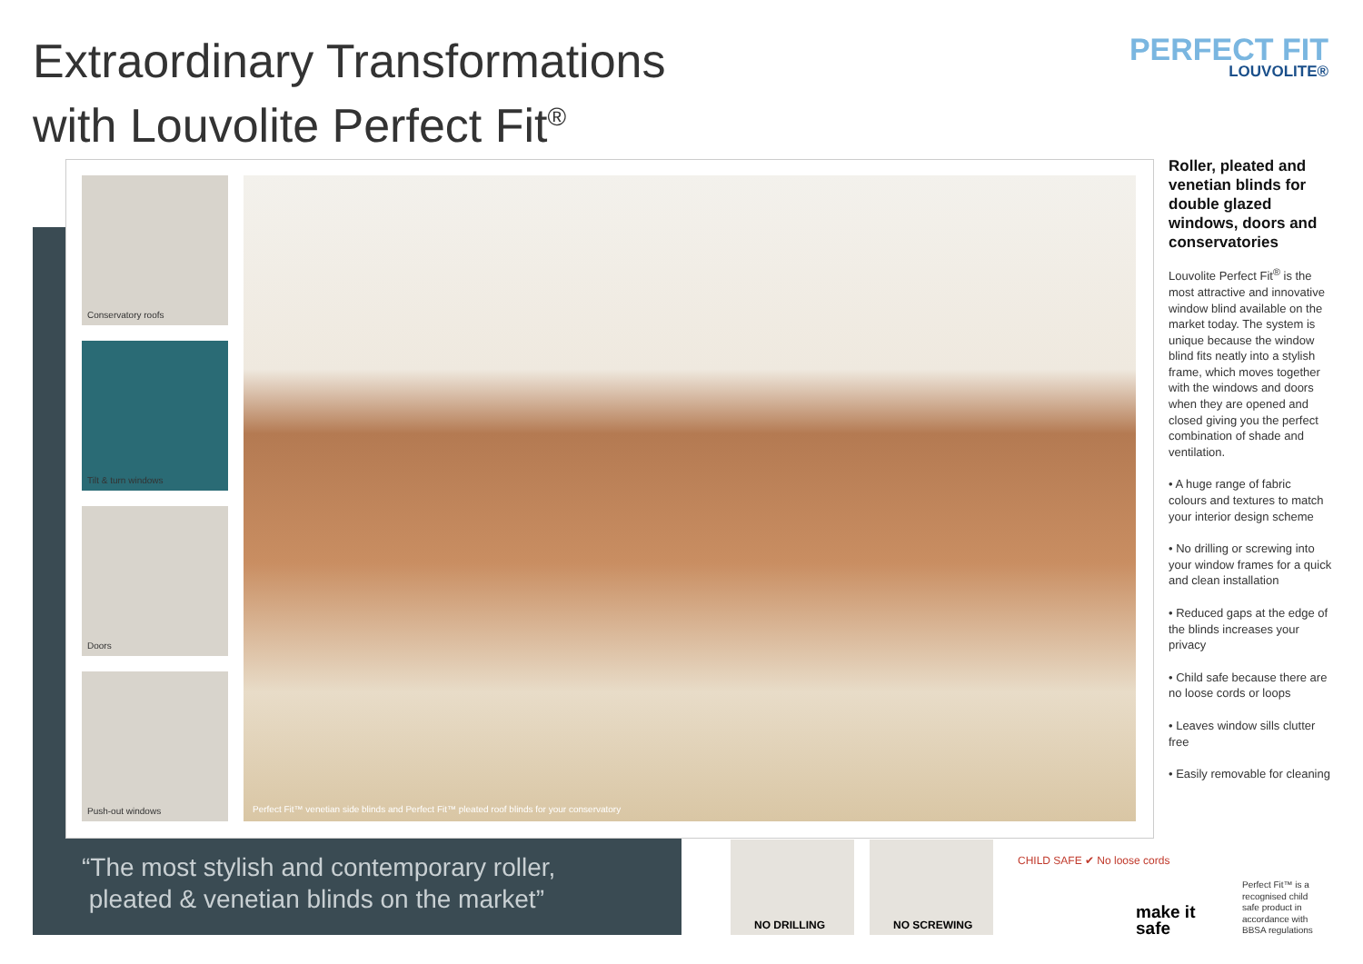Extraordinary Transformations
with Louvolite Perfect Fit<sup>®</sup>
PERFECT FIT
LOUVOLITE®
Conservatory roofs
Tilt & turn windows
Doors
Push-out windows
Perfect Fit™ venetian side blinds and Perfect Fit™ pleated roof blinds for your conservatory
Roller, pleated and venetian blinds for double glazed windows, doors and conservatories
Louvolite Perfect Fit<sup>®</sup> is the most attractive and innovative window blind available on the market today. The system is unique because the window blind fits neatly into a stylish frame, which moves together with the windows and doors when they are opened and closed giving you the perfect combination of shade and ventilation.
• A huge range of fabric colours and textures to match your interior design scheme
• No drilling or screwing into your window frames for a quick and clean installation
• Reduced gaps at the edge of the blinds increases your privacy
• Child safe because there are no loose cords or loops
• Leaves window sills clutter free
• Easily removable for cleaning
“The most stylish and contemporary roller,
pleated & venetian blinds on the market”
NO DRILLING NO SCREWING
CHILD SAFE ✔ No loose cords
make it
safe
Perfect Fit™ is a
recognised child
safe product in
accordance with
BBSA regulations